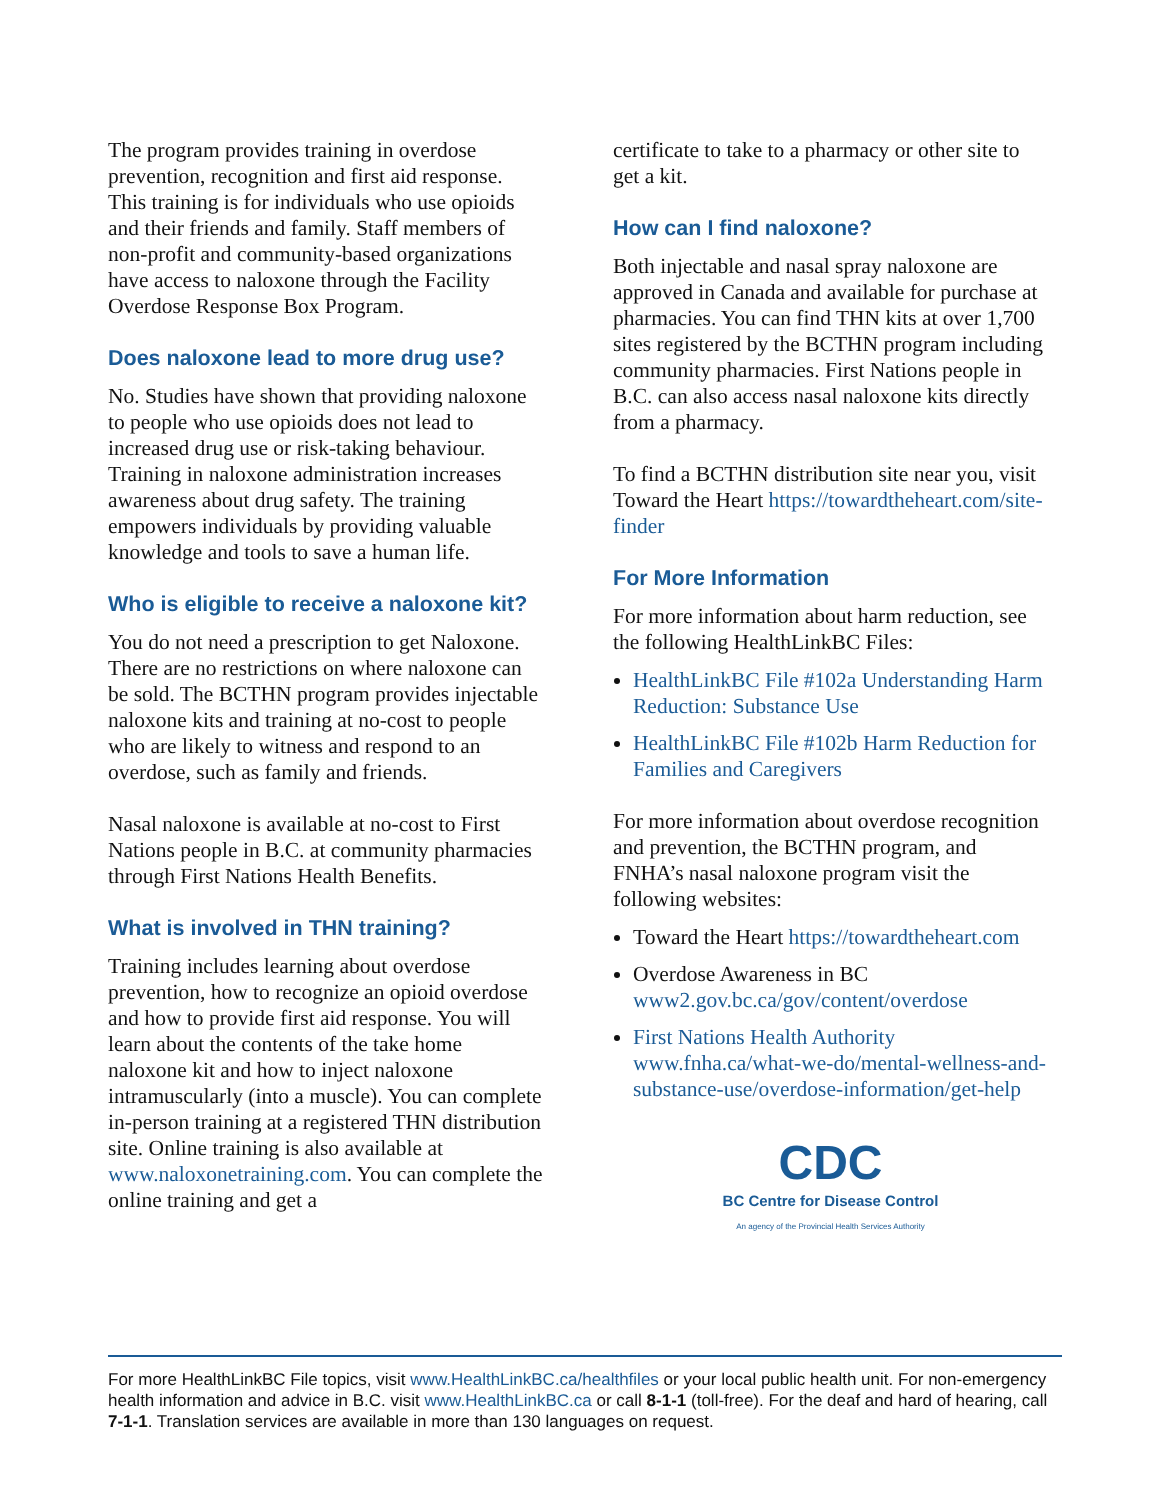The program provides training in overdose prevention, recognition and first aid response. This training is for individuals who use opioids and their friends and family. Staff members of non-profit and community-based organizations have access to naloxone through the Facility Overdose Response Box Program.
Does naloxone lead to more drug use?
No. Studies have shown that providing naloxone to people who use opioids does not lead to increased drug use or risk-taking behaviour. Training in naloxone administration increases awareness about drug safety. The training empowers individuals by providing valuable knowledge and tools to save a human life.
Who is eligible to receive a naloxone kit?
You do not need a prescription to get Naloxone. There are no restrictions on where naloxone can be sold. The BCTHN program provides injectable naloxone kits and training at no-cost to people who are likely to witness and respond to an overdose, such as family and friends.
Nasal naloxone is available at no-cost to First Nations people in B.C. at community pharmacies through First Nations Health Benefits.
What is involved in THN training?
Training includes learning about overdose prevention, how to recognize an opioid overdose and how to provide first aid response. You will learn about the contents of the take home naloxone kit and how to inject naloxone intramuscularly (into a muscle). You can complete in-person training at a registered THN distribution site. Online training is also available at www.naloxonetraining.com. You can complete the online training and get a
certificate to take to a pharmacy or other site to get a kit.
How can I find naloxone?
Both injectable and nasal spray naloxone are approved in Canada and available for purchase at pharmacies. You can find THN kits at over 1,700 sites registered by the BCTHN program including community pharmacies. First Nations people in B.C. can also access nasal naloxone kits directly from a pharmacy.
To find a BCTHN distribution site near you, visit Toward the Heart https://towardtheheart.com/site-finder
For More Information
For more information about harm reduction, see the following HealthLinkBC Files:
HealthLinkBC File #102a Understanding Harm Reduction: Substance Use
HealthLinkBC File #102b Harm Reduction for Families and Caregivers
For more information about overdose recognition and prevention, the BCTHN program, and FNHA’s nasal naloxone program visit the following websites:
Toward the Heart https://towardtheheart.com
Overdose Awareness in BC www2.gov.bc.ca/gov/content/overdose
First Nations Health Authority www.fnha.ca/what-we-do/mental-wellness-and-substance-use/overdose-information/get-help
CDC
BC Centre for Disease Control
An agency of the Provincial Health Services Authority
For more HealthLinkBC File topics, visit www.HealthLinkBC.ca/healthfiles or your local public health unit. For non-emergency health information and advice in B.C. visit www.HealthLinkBC.ca or call 8-1-1 (toll-free). For the deaf and hard of hearing, call 7-1-1. Translation services are available in more than 130 languages on request.